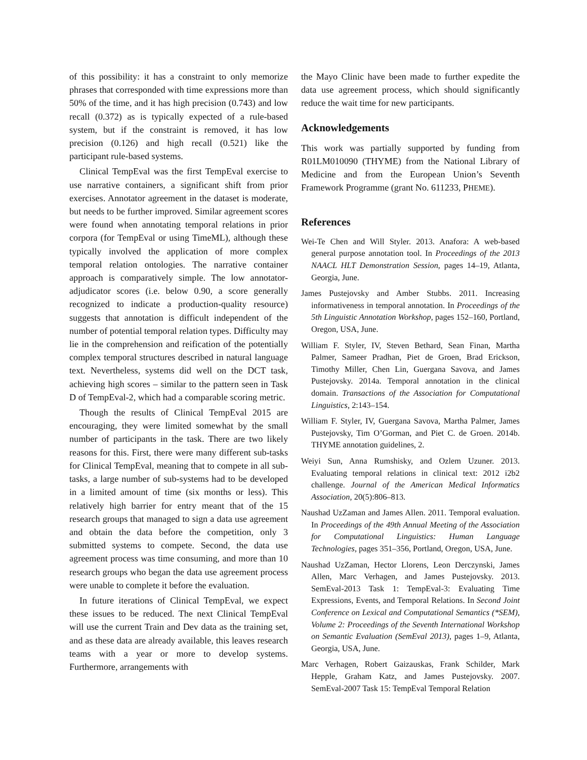of this possibility: it has a constraint to only memorize phrases that corresponded with time expressions more than 50% of the time, and it has high precision (0.743) and low recall (0.372) as is typically expected of a rule-based system, but if the constraint is removed, it has low precision (0.126) and high recall (0.521) like the participant rule-based systems.
Clinical TempEval was the first TempEval exercise to use narrative containers, a significant shift from prior exercises. Annotator agreement in the dataset is moderate, but needs to be further improved. Similar agreement scores were found when annotating temporal relations in prior corpora (for TempEval or using TimeML), although these typically involved the application of more complex temporal relation ontologies. The narrative container approach is comparatively simple. The low annotator-adjudicator scores (i.e. below 0.90, a score generally recognized to indicate a production-quality resource) suggests that annotation is difficult independent of the number of potential temporal relation types. Difficulty may lie in the comprehension and reification of the potentially complex temporal structures described in natural language text. Nevertheless, systems did well on the DCT task, achieving high scores – similar to the pattern seen in Task D of TempEval-2, which had a comparable scoring metric.
Though the results of Clinical TempEval 2015 are encouraging, they were limited somewhat by the small number of participants in the task. There are two likely reasons for this. First, there were many different sub-tasks for Clinical TempEval, meaning that to compete in all sub-tasks, a large number of sub-systems had to be developed in a limited amount of time (six months or less). This relatively high barrier for entry meant that of the 15 research groups that managed to sign a data use agreement and obtain the data before the competition, only 3 submitted systems to compete. Second, the data use agreement process was time consuming, and more than 10 research groups who began the data use agreement process were unable to complete it before the evaluation.
In future iterations of Clinical TempEval, we expect these issues to be reduced. The next Clinical TempEval will use the current Train and Dev data as the training set, and as these data are already available, this leaves research teams with a year or more to develop systems. Furthermore, arrangements with
the Mayo Clinic have been made to further expedite the data use agreement process, which should significantly reduce the wait time for new participants.
Acknowledgements
This work was partially supported by funding from R01LM010090 (THYME) from the National Library of Medicine and from the European Union’s Seventh Framework Programme (grant No. 611233, PHEME).
References
Wei-Te Chen and Will Styler. 2013. Anafora: A web-based general purpose annotation tool. In Proceedings of the 2013 NAACL HLT Demonstration Session, pages 14–19, Atlanta, Georgia, June.
James Pustejovsky and Amber Stubbs. 2011. Increasing informativeness in temporal annotation. In Proceedings of the 5th Linguistic Annotation Workshop, pages 152–160, Portland, Oregon, USA, June.
William F. Styler, IV, Steven Bethard, Sean Finan, Martha Palmer, Sameer Pradhan, Piet de Groen, Brad Erickson, Timothy Miller, Chen Lin, Guergana Savova, and James Pustejovsky. 2014a. Temporal annotation in the clinical domain. Transactions of the Association for Computational Linguistics, 2:143–154.
William F. Styler, IV, Guergana Savova, Martha Palmer, James Pustejovsky, Tim O’Gorman, and Piet C. de Groen. 2014b. THYME annotation guidelines, 2.
Weiyi Sun, Anna Rumshisky, and Ozlem Uzuner. 2013. Evaluating temporal relations in clinical text: 2012 i2b2 challenge. Journal of the American Medical Informatics Association, 20(5):806–813.
Naushad UzZaman and James Allen. 2011. Temporal evaluation. In Proceedings of the 49th Annual Meeting of the Association for Computational Linguistics: Human Language Technologies, pages 351–356, Portland, Oregon, USA, June.
Naushad UzZaman, Hector Llorens, Leon Derczynski, James Allen, Marc Verhagen, and James Pustejovsky. 2013. SemEval-2013 Task 1: TempEval-3: Evaluating Time Expressions, Events, and Temporal Relations. In Second Joint Conference on Lexical and Computational Semantics (*SEM), Volume 2: Proceedings of the Seventh International Workshop on Semantic Evaluation (SemEval 2013), pages 1–9, Atlanta, Georgia, USA, June.
Marc Verhagen, Robert Gaizauskas, Frank Schilder, Mark Hepple, Graham Katz, and James Pustejovsky. 2007. SemEval-2007 Task 15: TempEval Temporal Relation